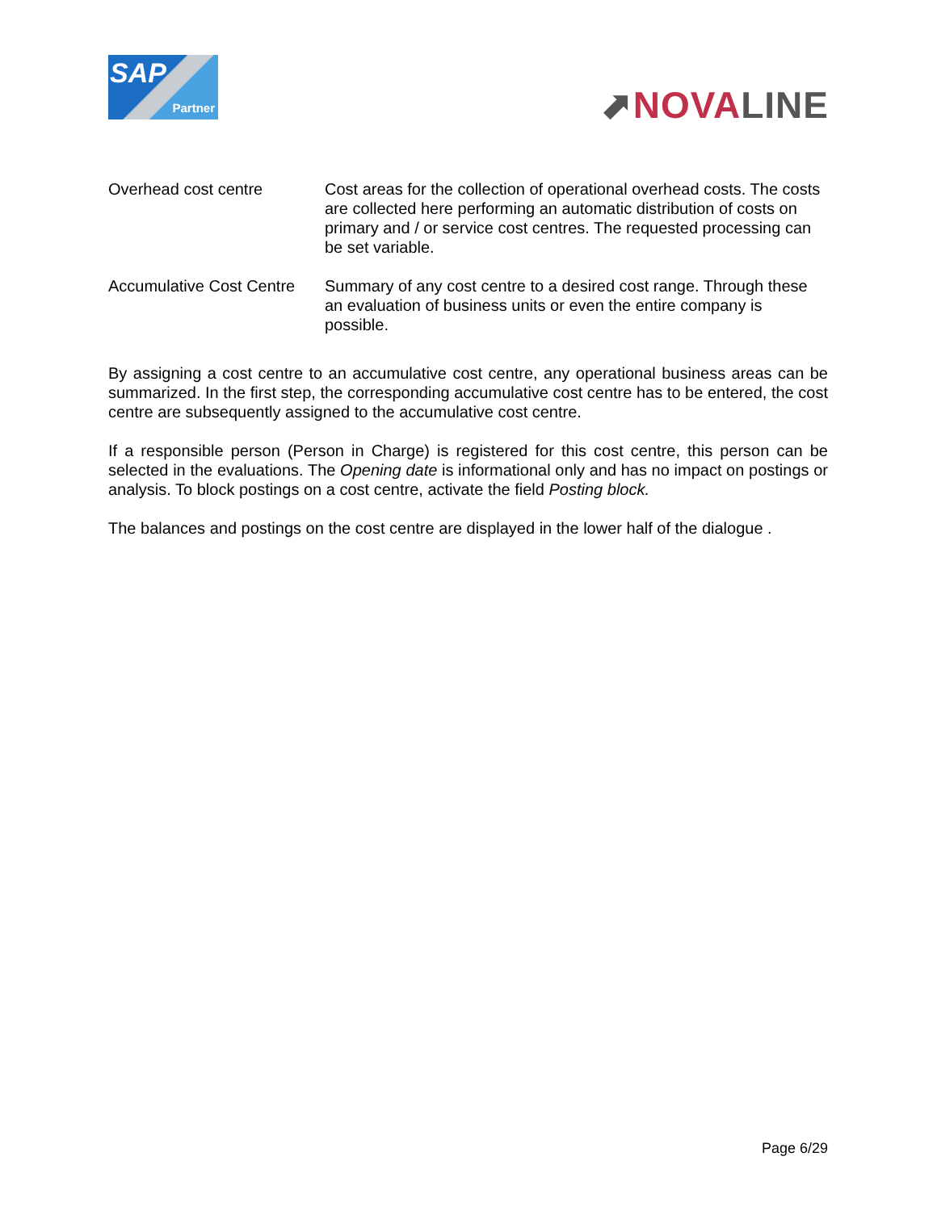SAP
Partner
⬈NOVA LINE
Overhead cost centre Cost areas for the collection of operational overhead costs. The costs are collected here performing an automatic distribution of costs on primary and / or service cost centres. The requested processing can be set variable.
Accumulative Cost Centre
Summary of any cost centre to a desired cost range. Through these an evaluation of business units or even the entire company is possible.
By assigning a cost centre to an accumulative cost centre, any operational business areas can be summarized. In the first step, the corresponding accumulative cost centre has to be entered, the cost centre are subsequently assigned to the accumulative cost centre.
If a responsible person (Person in Charge) is registered for this cost centre, this person can be selected in the evaluations. The Opening date is informational only and has no impact on postings or analysis. To block postings on a cost centre, activate the field Posting block.
The balances and postings on the cost centre are displayed in the lower half of the dialogue .
Page 6/29